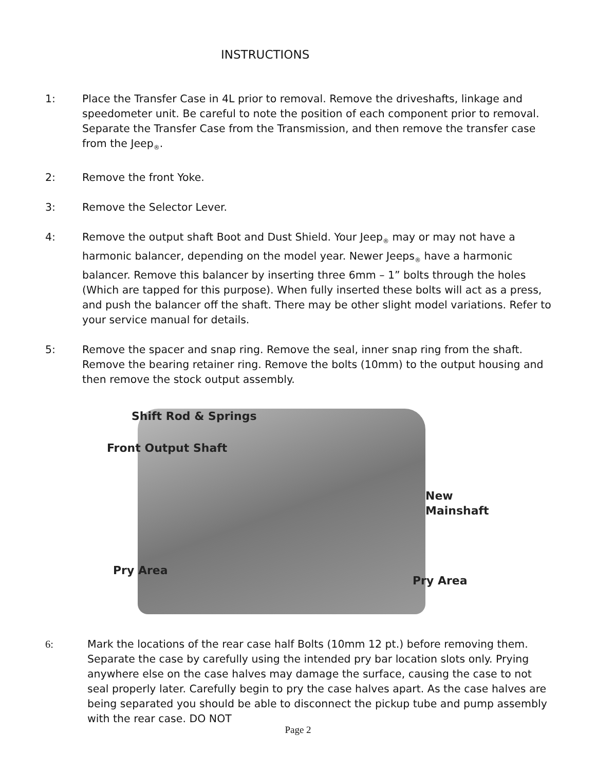INSTRUCTIONS
1: Place the Transfer Case in 4L prior to removal. Remove the driveshafts, linkage and speedometer unit. Be careful to note the position of each component prior to removal. Separate the Transfer Case from the Transmission, and then remove the transfer case from the Jeep<sub>®</sub>.
2: Remove the front Yoke.
3: Remove the Selector Lever.
4: Remove the output shaft Boot and Dust Shield. Your Jeep<sub>®</sub> may or may not have a harmonic balancer, depending on the model year. Newer Jeeps<sub>®</sub> have a harmonic balancer. Remove this balancer by inserting three 6mm – 1” bolts through the holes (Which are tapped for this purpose). When fully inserted these bolts will act as a press, and push the balancer off the shaft. There may be other slight model variations. Refer to your service manual for details.
5: Remove the spacer and snap ring. Remove the seal, inner snap ring from the shaft. Remove the bearing retainer ring. Remove the bolts (10mm) to the output housing and then remove the stock output assembly.
Shift Rod & Springs
Front Output Shaft
New
Mainshaft
Pry Area
Pry Area
6: Mark the locations of the rear case half Bolts (10mm 12 pt.) before removing them. Separate the case by carefully using the intended pry bar location slots only. Prying anywhere else on the case halves may damage the surface, causing the case to not seal properly later. Carefully begin to pry the case halves apart. As the case halves are being separated you should be able to disconnect the pickup tube and pump assembly with the rear case. DO NOT
Page 2